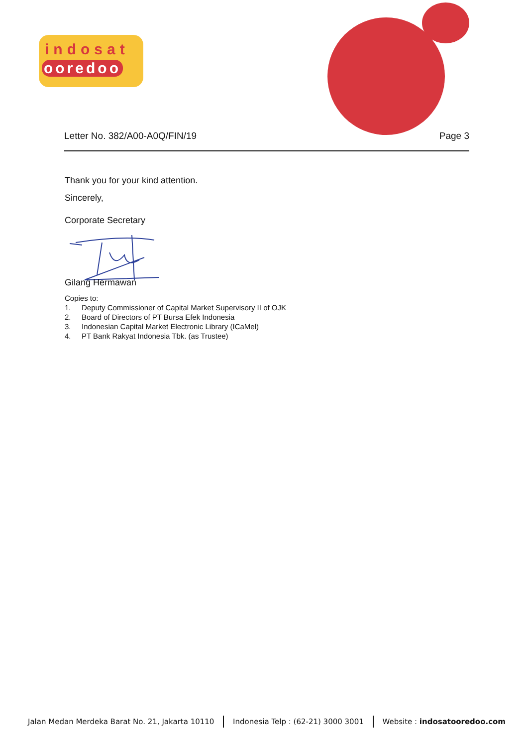indosat
ooredoo
Letter No. 382/A00-A0Q/FIN/19 Page 3
Thank you for your kind attention.
Sincerely,
Corporate Secretary
Gilang Hermawan
Copies to:
1. Deputy Commissioner of Capital Market Supervisory II of OJK
2. Board of Directors of PT Bursa Efek Indonesia
3. Indonesian Capital Market Electronic Library (ICaMel)
4. PT Bank Rakyat Indonesia Tbk. (as Trustee)
Jalan Medan Merdeka Barat No. 21, Jakarta 10110
Indonesia Telp : (62-21) 3000 3001
Website : indosatooredoo.com